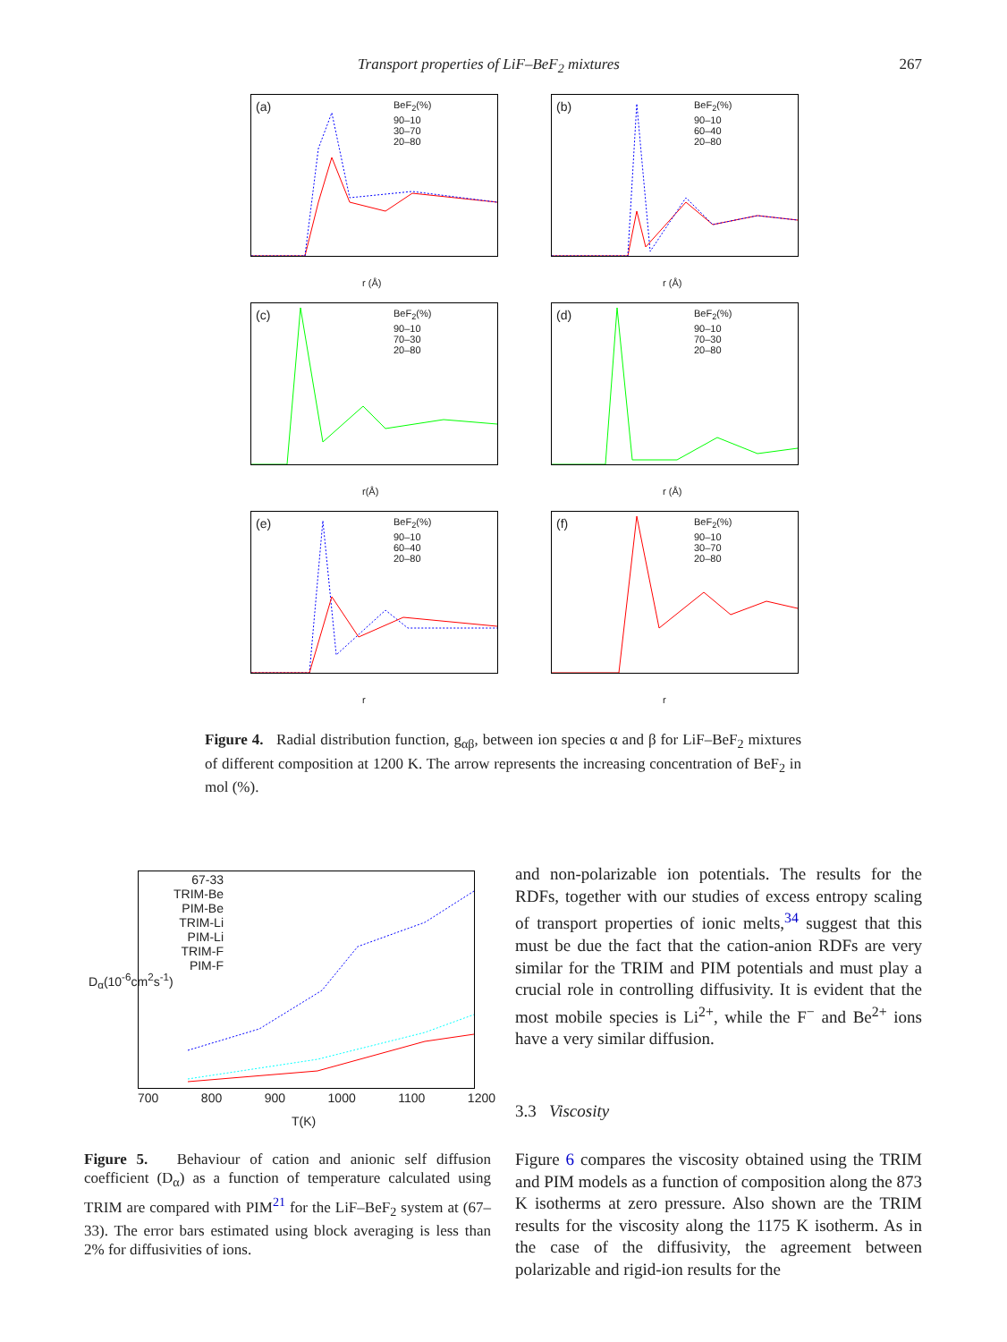Transport properties of LiF–BeF<sub>2</sub> mixtures 267
(a)
BeF<sub>2</sub>(%)
90–10
30–70
20–80
r (Å)
(b)
BeF<sub>2</sub>(%)
90–10
60–40
20–80
r (Å)
(c)
BeF<sub>2</sub>(%)
90–10
70–30
20–80
r(Å)
(d)
BeF<sub>2</sub>(%)
90–10
70–30
20–80
r (Å)
(e)
BeF<sub>2</sub>(%)
90–10
60–40
20–80
r
(f)
BeF<sub>2</sub>(%)
90–10
30–70
20–80
r
Figure 4. Radial distribution function, g<sub>αβ</sub>, between ion species α and β for LiF–BeF<sub>2</sub> mixtures of different composition at 1200 K. The arrow represents the increasing concentration of BeF<sub>2</sub> in mol (%).
67-33
TRIM-Be
PIM-Be
TRIM-Li
PIM-Li
TRIM-F
PIM-F
D<sub>α</sub>(10<sup>-6</sup>cm<sup>2</sup>s<sup>-1</sup>)
700 800 900 1000 1100 1200
T(K)
Figure 5. Behaviour of cation and anionic self diffusion coefficient (D<sub>α</sub>) as a function of temperature calculated using TRIM are compared with PIM<sup>21</sup> for the LiF–BeF<sub>2</sub> system at (67–33). The error bars estimated using block averaging is less than 2% for diffusivities of ions.
and non-polarizable ion potentials. The results for the RDFs, together with our studies of excess entropy scaling of transport properties of ionic melts,<sup>34</sup> suggest that this must be due the fact that the cation-anion RDFs are very similar for the TRIM and PIM potentials and must play a crucial role in controlling diffusivity. It is evident that the most mobile species is Li<sup>2+</sup>, while the F<sup>−</sup> and Be<sup>2+</sup> ions have a very similar diffusion.
3.3 Viscosity
Figure 6 compares the viscosity obtained using the TRIM and PIM models as a function of composition along the 873 K isotherms at zero pressure. Also shown are the TRIM results for the viscosity along the 1175 K isotherm. As in the case of the diffusivity, the agreement between polarizable and rigid-ion results for the